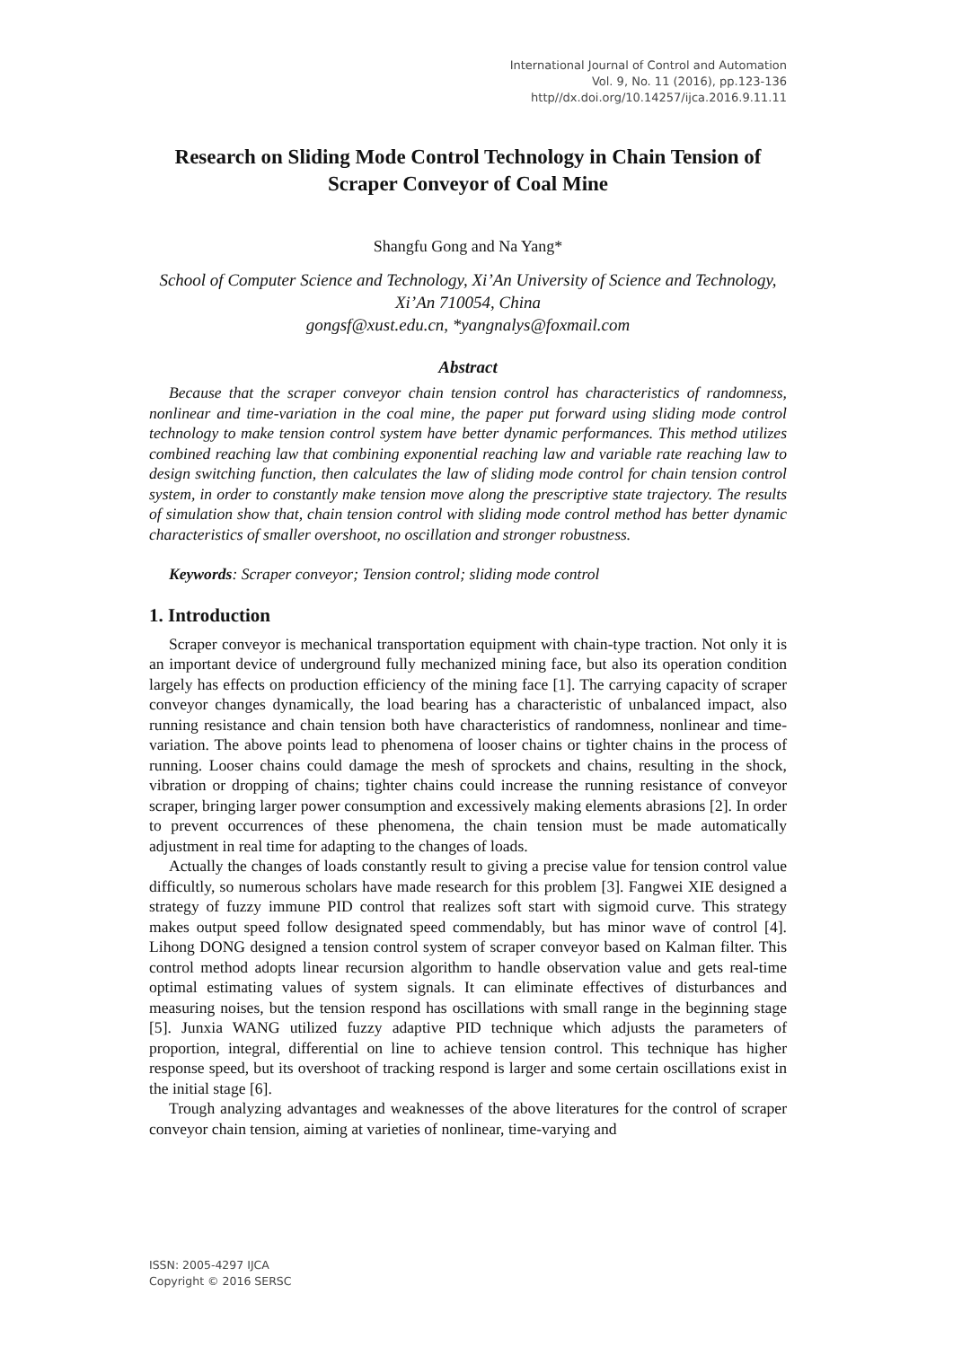International Journal of Control and Automation
Vol. 9, No. 11 (2016), pp.123-136
http//dx.doi.org/10.14257/ijca.2016.9.11.11
Research on Sliding Mode Control Technology in Chain Tension of Scraper Conveyor of Coal Mine
Shangfu Gong and Na Yang*
School of Computer Science and Technology, Xi’An University of Science and Technology, Xi’An 710054, China
gongsf@xust.edu.cn, *yangnalys@foxmail.com
Abstract
Because that the scraper conveyor chain tension control has characteristics of randomness, nonlinear and time-variation in the coal mine, the paper put forward using sliding mode control technology to make tension control system have better dynamic performances. This method utilizes combined reaching law that combining exponential reaching law and variable rate reaching law to design switching function, then calculates the law of sliding mode control for chain tension control system, in order to constantly make tension move along the prescriptive state trajectory. The results of simulation show that, chain tension control with sliding mode control method has better dynamic characteristics of smaller overshoot, no oscillation and stronger robustness.
Keywords: Scraper conveyor; Tension control; sliding mode control
1. Introduction
Scraper conveyor is mechanical transportation equipment with chain-type traction. Not only it is an important device of underground fully mechanized mining face, but also its operation condition largely has effects on production efficiency of the mining face [1]. The carrying capacity of scraper conveyor changes dynamically, the load bearing has a characteristic of unbalanced impact, also running resistance and chain tension both have characteristics of randomness, nonlinear and time-variation. The above points lead to phenomena of looser chains or tighter chains in the process of running. Looser chains could damage the mesh of sprockets and chains, resulting in the shock, vibration or dropping of chains; tighter chains could increase the running resistance of conveyor scraper, bringing larger power consumption and excessively making elements abrasions [2]. In order to prevent occurrences of these phenomena, the chain tension must be made automatically adjustment in real time for adapting to the changes of loads.
Actually the changes of loads constantly result to giving a precise value for tension control value difficultly, so numerous scholars have made research for this problem [3]. Fangwei XIE designed a strategy of fuzzy immune PID control that realizes soft start with sigmoid curve. This strategy makes output speed follow designated speed commendably, but has minor wave of control [4]. Lihong DONG designed a tension control system of scraper conveyor based on Kalman filter. This control method adopts linear recursion algorithm to handle observation value and gets real-time optimal estimating values of system signals. It can eliminate effectives of disturbances and measuring noises, but the tension respond has oscillations with small range in the beginning stage [5]. Junxia WANG utilized fuzzy adaptive PID technique which adjusts the parameters of proportion, integral, differential on line to achieve tension control. This technique has higher response speed, but its overshoot of tracking respond is larger and some certain oscillations exist in the initial stage [6].
Trough analyzing advantages and weaknesses of the above literatures for the control of scraper conveyor chain tension, aiming at varieties of nonlinear, time-varying and
ISSN: 2005-4297 IJCA
Copyright © 2016 SERSC